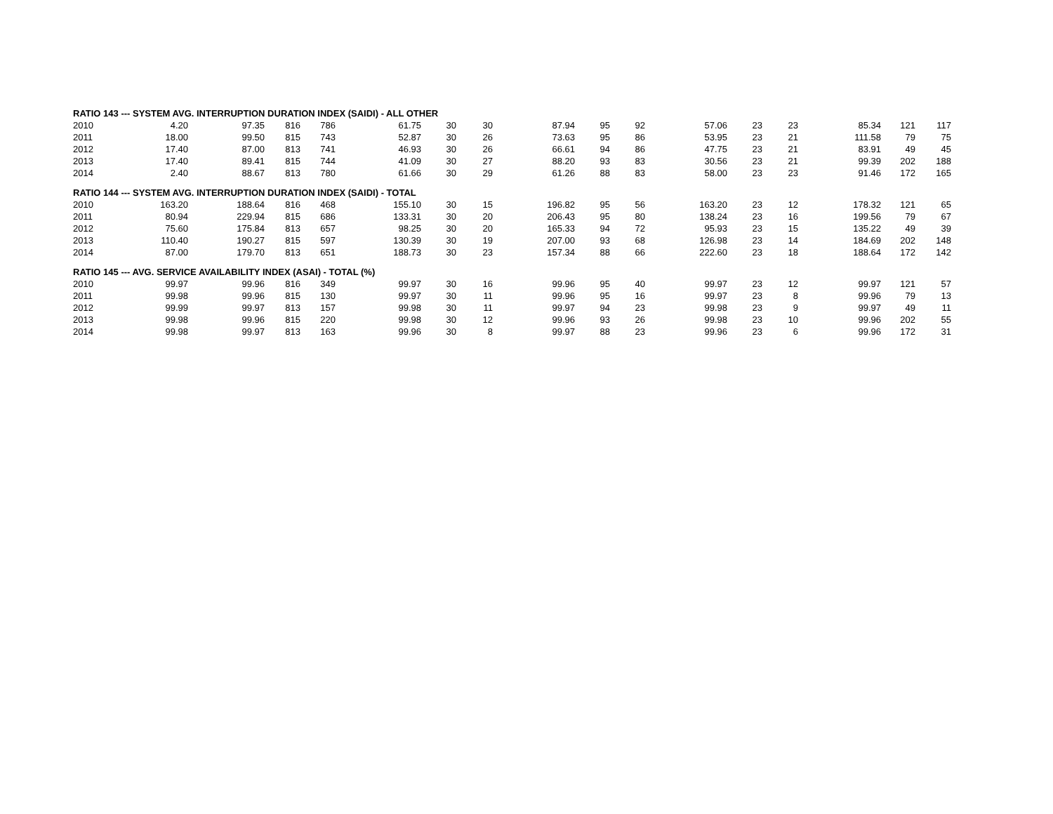| RATIO 143 --- SYSTEM AVG. INTERRUPTION DURATION INDEX (SAIDI) - ALL OTHER | | | | | | | | | | | | | | | | |
| 2010 | 4.20 | 97.35 | 816 | 786 | 61.75 | 30 | 30 | 87.94 | 95 | 92 | 57.06 | 23 | 23 | 85.34 | 121 | 117 |
| 2011 | 18.00 | 99.50 | 815 | 743 | 52.87 | 30 | 26 | 73.63 | 95 | 86 | 53.95 | 23 | 21 | 111.58 | 79 | 75 |
| 2012 | 17.40 | 87.00 | 813 | 741 | 46.93 | 30 | 26 | 66.61 | 94 | 86 | 47.75 | 23 | 21 | 83.91 | 49 | 45 |
| 2013 | 17.40 | 89.41 | 815 | 744 | 41.09 | 30 | 27 | 88.20 | 93 | 83 | 30.56 | 23 | 21 | 99.39 | 202 | 188 |
| 2014 | 2.40 | 88.67 | 813 | 780 | 61.66 | 30 | 29 | 61.26 | 88 | 83 | 58.00 | 23 | 23 | 91.46 | 172 | 165 |
| RATIO 144 --- SYSTEM AVG. INTERRUPTION DURATION INDEX (SAIDI) - TOTAL | | | | | | | | | | | | | | | | |
| 2010 | 163.20 | 188.64 | 816 | 468 | 155.10 | 30 | 15 | 196.82 | 95 | 56 | 163.20 | 23 | 12 | 178.32 | 121 | 65 |
| 2011 | 80.94 | 229.94 | 815 | 686 | 133.31 | 30 | 20 | 206.43 | 95 | 80 | 138.24 | 23 | 16 | 199.56 | 79 | 67 |
| 2012 | 75.60 | 175.84 | 813 | 657 | 98.25 | 30 | 20 | 165.33 | 94 | 72 | 95.93 | 23 | 15 | 135.22 | 49 | 39 |
| 2013 | 110.40 | 190.27 | 815 | 597 | 130.39 | 30 | 19 | 207.00 | 93 | 68 | 126.98 | 23 | 14 | 184.69 | 202 | 148 |
| 2014 | 87.00 | 179.70 | 813 | 651 | 188.73 | 30 | 23 | 157.34 | 88 | 66 | 222.60 | 23 | 18 | 188.64 | 172 | 142 |
| RATIO 145 --- AVG. SERVICE AVAILABILITY INDEX (ASAI) - TOTAL (%) | | | | | | | | | | | | | | | | |
| 2010 | 99.97 | 99.96 | 816 | 349 | 99.97 | 30 | 16 | 99.96 | 95 | 40 | 99.97 | 23 | 12 | 99.97 | 121 | 57 |
| 2011 | 99.98 | 99.96 | 815 | 130 | 99.97 | 30 | 11 | 99.96 | 95 | 16 | 99.97 | 23 | 8 | 99.96 | 79 | 13 |
| 2012 | 99.99 | 99.97 | 813 | 157 | 99.98 | 30 | 11 | 99.97 | 94 | 23 | 99.98 | 23 | 9 | 99.97 | 49 | 11 |
| 2013 | 99.98 | 99.96 | 815 | 220 | 99.98 | 30 | 12 | 99.96 | 93 | 26 | 99.98 | 23 | 10 | 99.96 | 202 | 55 |
| 2014 | 99.98 | 99.97 | 813 | 163 | 99.96 | 30 | 8 | 99.97 | 88 | 23 | 99.96 | 23 | 6 | 99.96 | 172 | 31 |